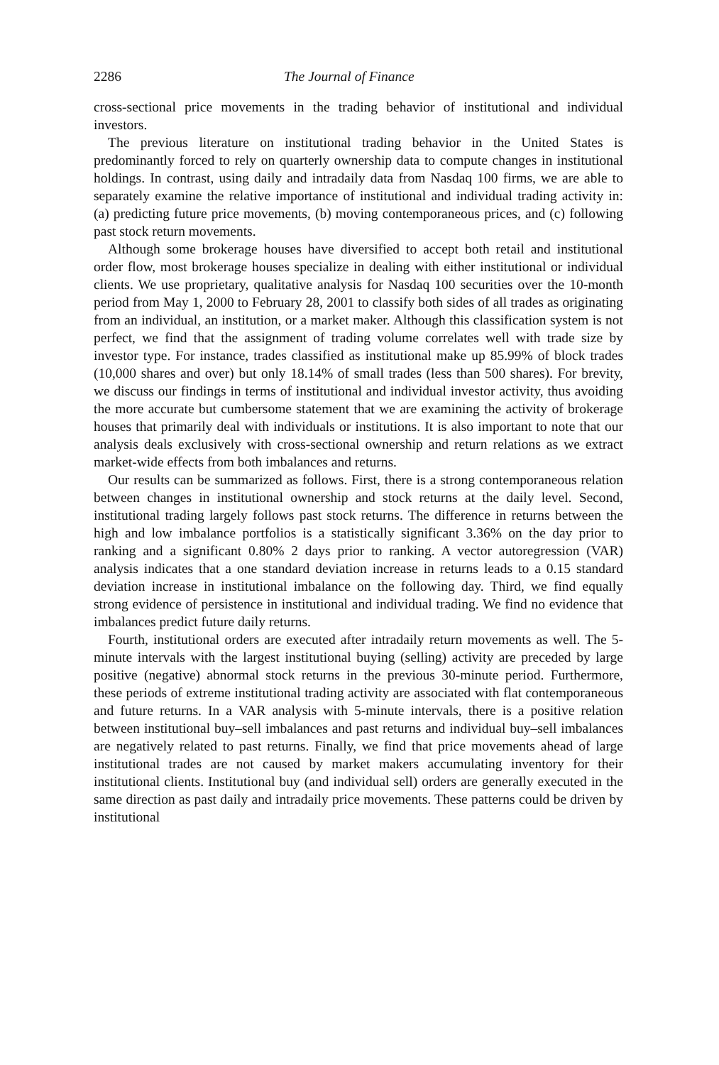2286 The Journal of Finance
cross-sectional price movements in the trading behavior of institutional and individual investors.
The previous literature on institutional trading behavior in the United States is predominantly forced to rely on quarterly ownership data to compute changes in institutional holdings. In contrast, using daily and intradaily data from Nasdaq 100 firms, we are able to separately examine the relative importance of institutional and individual trading activity in: (a) predicting future price movements, (b) moving contemporaneous prices, and (c) following past stock return movements.
Although some brokerage houses have diversified to accept both retail and institutional order flow, most brokerage houses specialize in dealing with either institutional or individual clients. We use proprietary, qualitative analysis for Nasdaq 100 securities over the 10-month period from May 1, 2000 to February 28, 2001 to classify both sides of all trades as originating from an individual, an institution, or a market maker. Although this classification system is not perfect, we find that the assignment of trading volume correlates well with trade size by investor type. For instance, trades classified as institutional make up 85.99% of block trades (10,000 shares and over) but only 18.14% of small trades (less than 500 shares). For brevity, we discuss our findings in terms of institutional and individual investor activity, thus avoiding the more accurate but cumbersome statement that we are examining the activity of brokerage houses that primarily deal with individuals or institutions. It is also important to note that our analysis deals exclusively with cross-sectional ownership and return relations as we extract market-wide effects from both imbalances and returns.
Our results can be summarized as follows. First, there is a strong contemporaneous relation between changes in institutional ownership and stock returns at the daily level. Second, institutional trading largely follows past stock returns. The difference in returns between the high and low imbalance portfolios is a statistically significant 3.36% on the day prior to ranking and a significant 0.80% 2 days prior to ranking. A vector autoregression (VAR) analysis indicates that a one standard deviation increase in returns leads to a 0.15 standard deviation increase in institutional imbalance on the following day. Third, we find equally strong evidence of persistence in institutional and individual trading. We find no evidence that imbalances predict future daily returns.
Fourth, institutional orders are executed after intradaily return movements as well. The 5-minute intervals with the largest institutional buying (selling) activity are preceded by large positive (negative) abnormal stock returns in the previous 30-minute period. Furthermore, these periods of extreme institutional trading activity are associated with flat contemporaneous and future returns. In a VAR analysis with 5-minute intervals, there is a positive relation between institutional buy–sell imbalances and past returns and individual buy–sell imbalances are negatively related to past returns. Finally, we find that price movements ahead of large institutional trades are not caused by market makers accumulating inventory for their institutional clients. Institutional buy (and individual sell) orders are generally executed in the same direction as past daily and intradaily price movements. These patterns could be driven by institutional